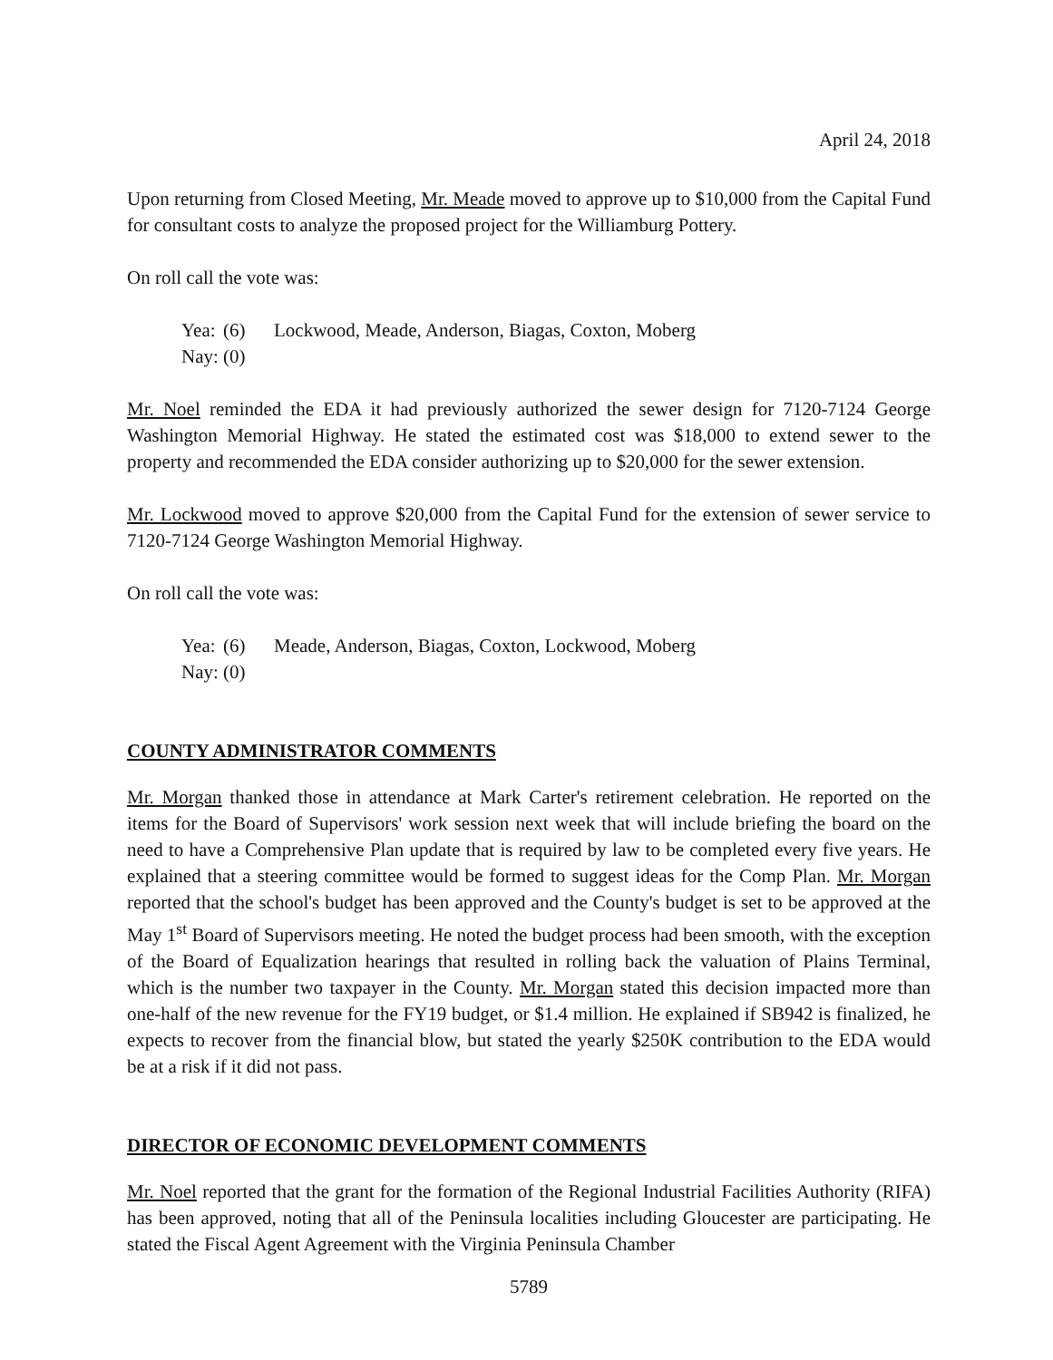April 24, 2018
Upon returning from Closed Meeting, Mr. Meade moved to approve up to $10,000 from the Capital Fund for consultant costs to analyze the proposed project for the Williamburg Pottery.
On roll call the vote was:
Yea: (6) Lockwood, Meade, Anderson, Biagas, Coxton, Moberg
Nay: (0)
Mr. Noel reminded the EDA it had previously authorized the sewer design for 7120-7124 George Washington Memorial Highway. He stated the estimated cost was $18,000 to extend sewer to the property and recommended the EDA consider authorizing up to $20,000 for the sewer extension.
Mr. Lockwood moved to approve $20,000 from the Capital Fund for the extension of sewer service to 7120-7124 George Washington Memorial Highway.
On roll call the vote was:
Yea: (6) Meade, Anderson, Biagas, Coxton, Lockwood, Moberg
Nay: (0)
COUNTY ADMINISTRATOR COMMENTS
Mr. Morgan thanked those in attendance at Mark Carter's retirement celebration. He reported on the items for the Board of Supervisors' work session next week that will include briefing the board on the need to have a Comprehensive Plan update that is required by law to be completed every five years. He explained that a steering committee would be formed to suggest ideas for the Comp Plan. Mr. Morgan reported that the school's budget has been approved and the County's budget is set to be approved at the May 1<sup>st</sup> Board of Supervisors meeting. He noted the budget process had been smooth, with the exception of the Board of Equalization hearings that resulted in rolling back the valuation of Plains Terminal, which is the number two taxpayer in the County. Mr. Morgan stated this decision impacted more than one-half of the new revenue for the FY19 budget, or $1.4 million. He explained if SB942 is finalized, he expects to recover from the financial blow, but stated the yearly $250K contribution to the EDA would be at a risk if it did not pass.
DIRECTOR OF ECONOMIC DEVELOPMENT COMMENTS
Mr. Noel reported that the grant for the formation of the Regional Industrial Facilities Authority (RIFA) has been approved, noting that all of the Peninsula localities including Gloucester are participating. He stated the Fiscal Agent Agreement with the Virginia Peninsula Chamber
5789